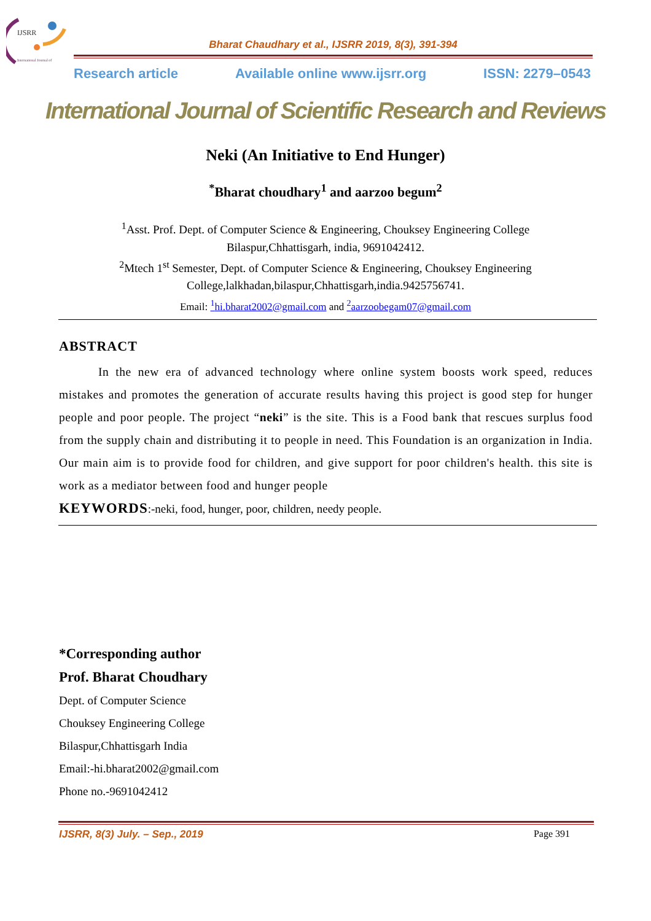IJSRR
International Journal of
Bharat Chaudhary et al., IJSRR 2019, 8(3), 391-394
Research article Available online www.ijsrr.org ISSN: 2279–0543
International Journal of Scientific Research and Reviews
Neki (An Initiative to End Hunger)
<sup>*</sup> Bharat choudhary<sup>1</sup> and aarzoo begum<sup>2</sup>
<sup>1</sup> Asst. Prof. Dept. of Computer Science & Engineering, Chouksey Engineering College Bilaspur,Chhattisgarh, india, 9691042412.
<sup>2</sup> Mtech 1<sup>st</sup> Semester, Dept. of Computer Science & Engineering, Chouksey Engineering College,lalkhadan,bilaspur,Chhattisgarh,india.9425756741.
Email: <sup>1</sup>hi.bharat2002@gmail.com and <sup>2</sup>aarzoobegam07@gmail.com
ABSTRACT
In the new era of advanced technology where online system boosts work speed, reduces mistakes and promotes the generation of accurate results having this project is good step for hunger people and poor people. The project “neki” is the site. This is a Food bank that rescues surplus food from the supply chain and distributing it to people in need. This Foundation is an organization in India. Our main aim is to provide food for children, and give support for poor children's health. this site is work as a mediator between food and hunger people
KEYWORDS:-neki, food, hunger, poor, children, needy people.
*Corresponding author
Prof. Bharat Choudhary
Dept. of Computer Science
Chouksey Engineering College
Bilaspur,Chhattisgarh India
Email:-hi.bharat2002@gmail.com
Phone no.-9691042412
IJSRR, 8(3) July. – Sep., 2019 Page 391